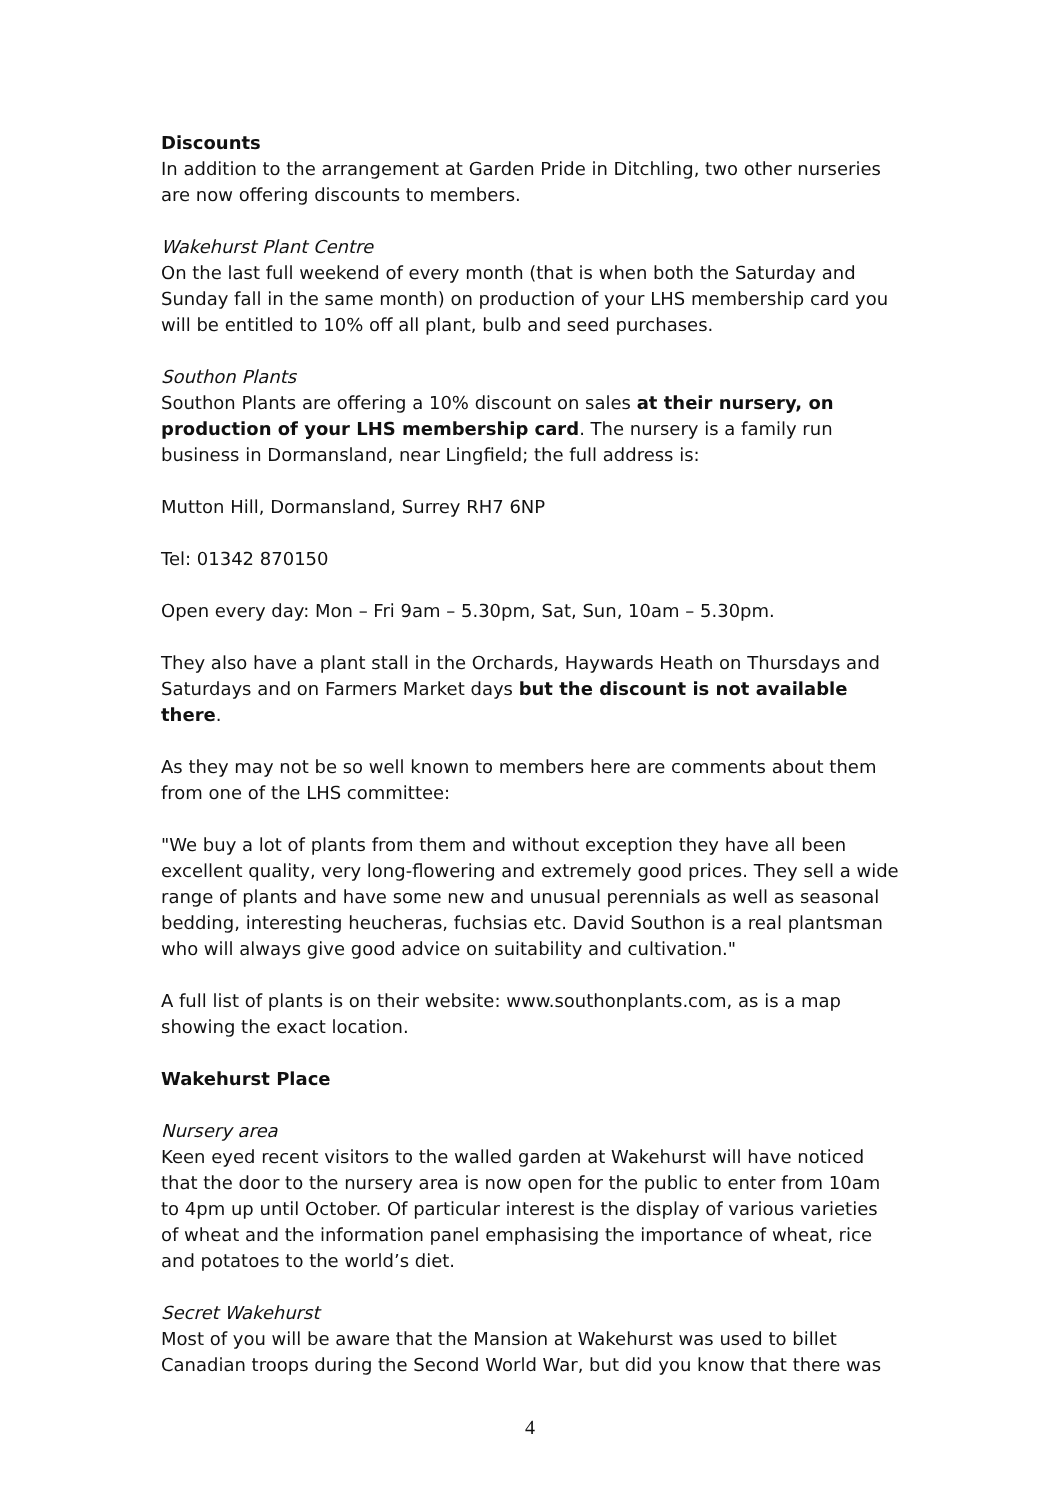Discounts
In addition to the arrangement at Garden Pride in Ditchling, two other nurseries are now offering discounts to members.
Wakehurst Plant Centre
On the last full weekend of every month (that is when both the Saturday and Sunday fall in the same month) on production of your LHS membership card you will be entitled to 10% off all plant, bulb and seed purchases.
Southon Plants
Southon Plants are offering a 10% discount on sales at their nursery, on production of your LHS membership card. The nursery is a family run business in Dormansland, near Lingfield; the full address is:
Mutton Hill, Dormansland, Surrey RH7 6NP
Tel: 01342 870150
Open every day: Mon – Fri 9am – 5.30pm, Sat, Sun, 10am – 5.30pm.
They also have a plant stall in the Orchards, Haywards Heath on Thursdays and Saturdays and on Farmers Market days but the discount is not available there.
As they may not be so well known to members here are comments about them from one of the LHS committee:
"We buy a lot of plants from them and without exception they have all been excellent quality, very long-flowering and extremely good prices. They sell a wide range of plants and have some new and unusual perennials as well as seasonal bedding, interesting heucheras, fuchsias etc. David Southon is a real plantsman who will always give good advice on suitability and cultivation."
A full list of plants is on their website: www.southonplants.com, as is a map showing the exact location.
Wakehurst Place
Nursery area
Keen eyed recent visitors to the walled garden at Wakehurst will have noticed that the door to the nursery area is now open for the public to enter from 10am to 4pm up until October. Of particular interest is the display of various varieties of wheat and the information panel emphasising the importance of wheat, rice and potatoes to the world’s diet.
Secret Wakehurst
Most of you will be aware that the Mansion at Wakehurst was used to billet Canadian troops during the Second World War, but did you know that there was
4